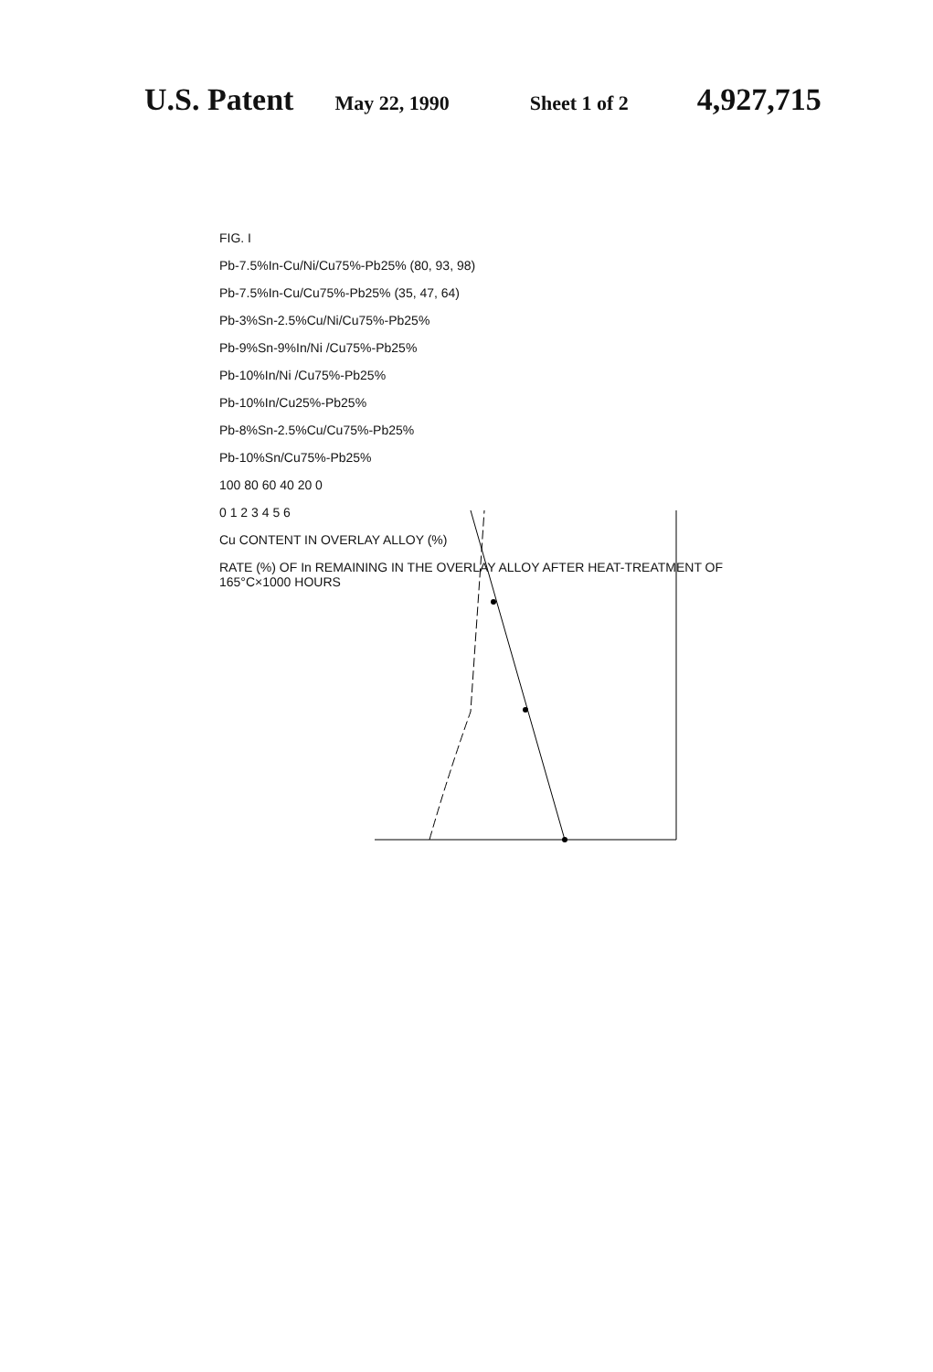U.S. Patent May 22, 1990 Sheet 1 of 2 4,927,715
FIG. I
Pb-7.5%In-Cu/Ni/Cu75%-Pb25% (80, 93, 98)
Pb-7.5%In-Cu/Cu75%-Pb25% (35, 47, 64)
Pb-3%Sn-2.5%Cu/Ni/Cu75%-Pb25%
Pb-9%Sn-9%In/Ni /Cu75%-Pb25%
Pb-10%In/Ni /Cu75%-Pb25%
Pb-10%In/Cu25%-Pb25%
Pb-8%Sn-2.5%Cu/Cu75%-Pb25%
Pb-10%Sn/Cu75%-Pb25%
100 80 60 40 20 0
0 1 2 3 4 5 6
Cu CONTENT IN OVERLAY ALLOY (%)
RATE (%) OF In REMAINING IN THE OVERLAY ALLOY AFTER HEAT-TREATMENT OF 165°C×1000 HOURS